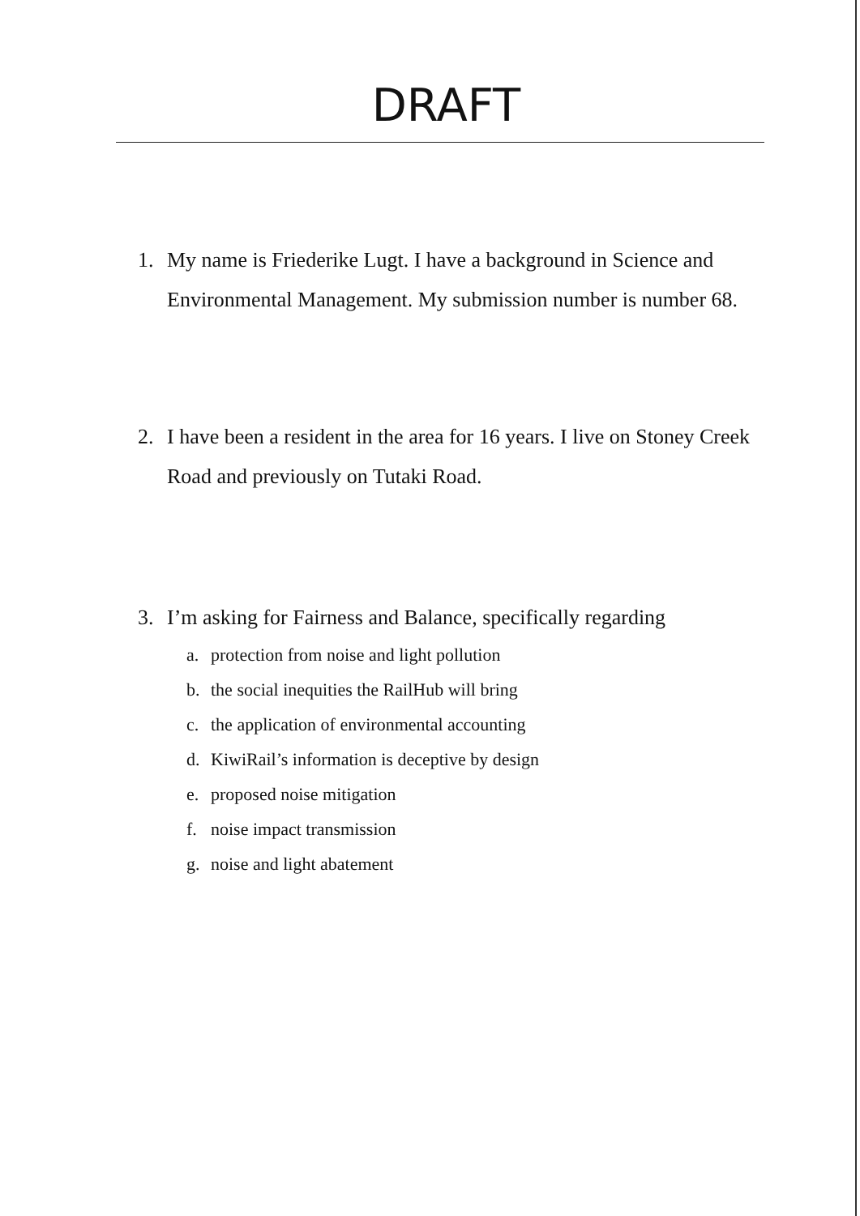DRAFT
1. My name is Friederike Lugt. I have a background in Science and Environmental Management. My submission number is number 68.
2. I have been a resident in the area for 16 years. I live on Stoney Creek Road and previously on Tutaki Road.
3. I’m asking for Fairness and Balance, specifically regarding
a. protection from noise and light pollution
b. the social inequities the RailHub will bring
c. the application of environmental accounting
d. KiwiRail’s information is deceptive by design
e. proposed noise mitigation
f. noise impact transmission
g. noise and light abatement